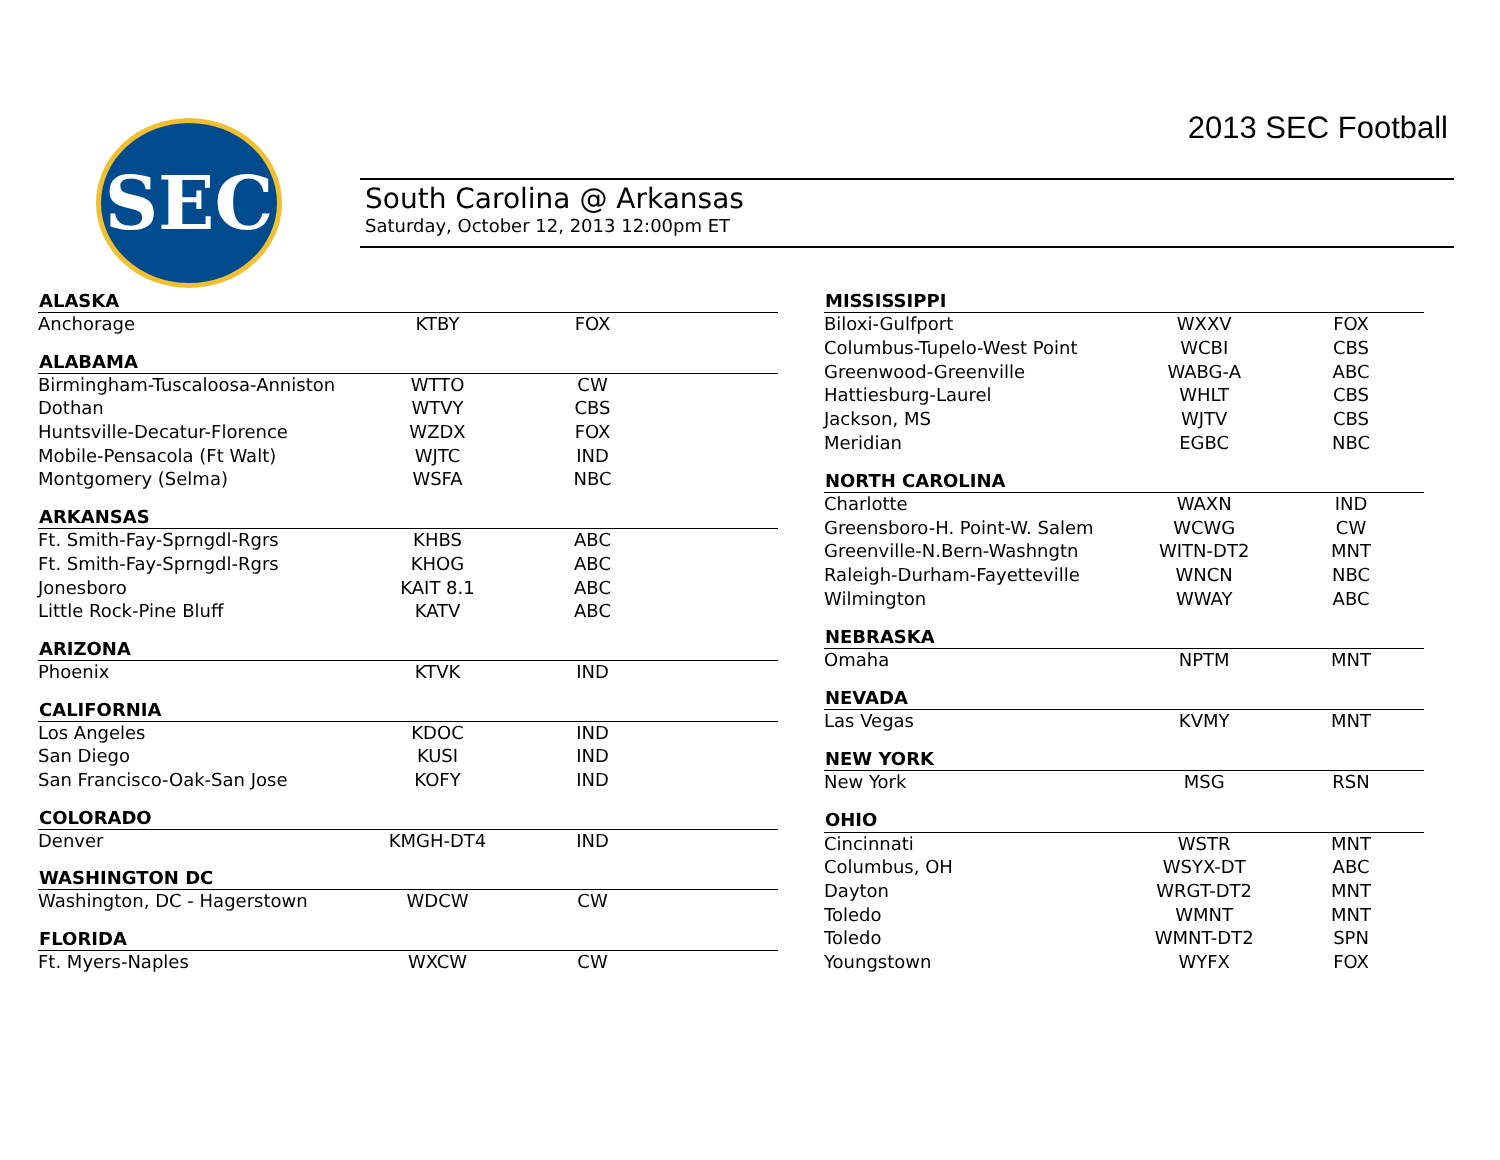SEC 2013 SEC Football
South Carolina @ Arkansas
Saturday, October 12, 2013 12:00pm ET
| ALASKA | | | |
| --- | --- | --- | --- |
| Anchorage | KTBY | FOX | |
| ALABAMA | | | |
| Birmingham-Tuscaloosa-Anniston | WTTO | CW | |
| Dothan | WTVY | CBS | |
| Huntsville-Decatur-Florence | WZDX | FOX | |
| Mobile-Pensacola (Ft Walt) | WJTC | IND | |
| Montgomery (Selma) | WSFA | NBC | |
| ARKANSAS | | | |
| Ft. Smith-Fay-Sprngdl-Rgrs | KHBS | ABC | |
| Ft. Smith-Fay-Sprngdl-Rgrs | KHOG | ABC | |
| Jonesboro | KAIT 8.1 | ABC | |
| Little Rock-Pine Bluff | KATV | ABC | |
| ARIZONA | | | |
| Phoenix | KTVK | IND | |
| CALIFORNIA | | | |
| Los Angeles | KDOC | IND | |
| San Diego | KUSI | IND | |
| San Francisco-Oak-San Jose | KOFY | IND | |
| COLORADO | | | |
| Denver | KMGH-DT4 | IND | |
| WASHINGTON DC | | | |
| Washington, DC - Hagerstown | WDCW | CW | |
| FLORIDA | | | |
| Ft. Myers-Naples | WXCW | CW | |
| MISSISSIPPI | | |
| --- | --- | --- |
| Biloxi-Gulfport | WXXV | FOX |
| Columbus-Tupelo-West Point | WCBI | CBS |
| Greenwood-Greenville | WABG-A | ABC |
| Hattiesburg-Laurel | WHLT | CBS |
| Jackson, MS | WJTV | CBS |
| Meridian | EGBC | NBC |
| NORTH CAROLINA | | |
| Charlotte | WAXN | IND |
| Greensboro-H. Point-W. Salem | WCWG | CW |
| Greenville-N.Bern-Washngtn | WITN-DT2 | MNT |
| Raleigh-Durham-Fayetteville | WNCN | NBC |
| Wilmington | WWAY | ABC |
| NEBRASKA | | |
| Omaha | NPTM | MNT |
| NEVADA | | |
| Las Vegas | KVMY | MNT |
| NEW YORK | | |
| New York | MSG | RSN |
| OHIO | | |
| Cincinnati | WSTR | MNT |
| Columbus, OH | WSYX-DT | ABC |
| Dayton | WRGT-DT2 | MNT |
| Toledo | WMNT | MNT |
| Toledo | WMNT-DT2 | SPN |
| Youngstown | WYFX | FOX |